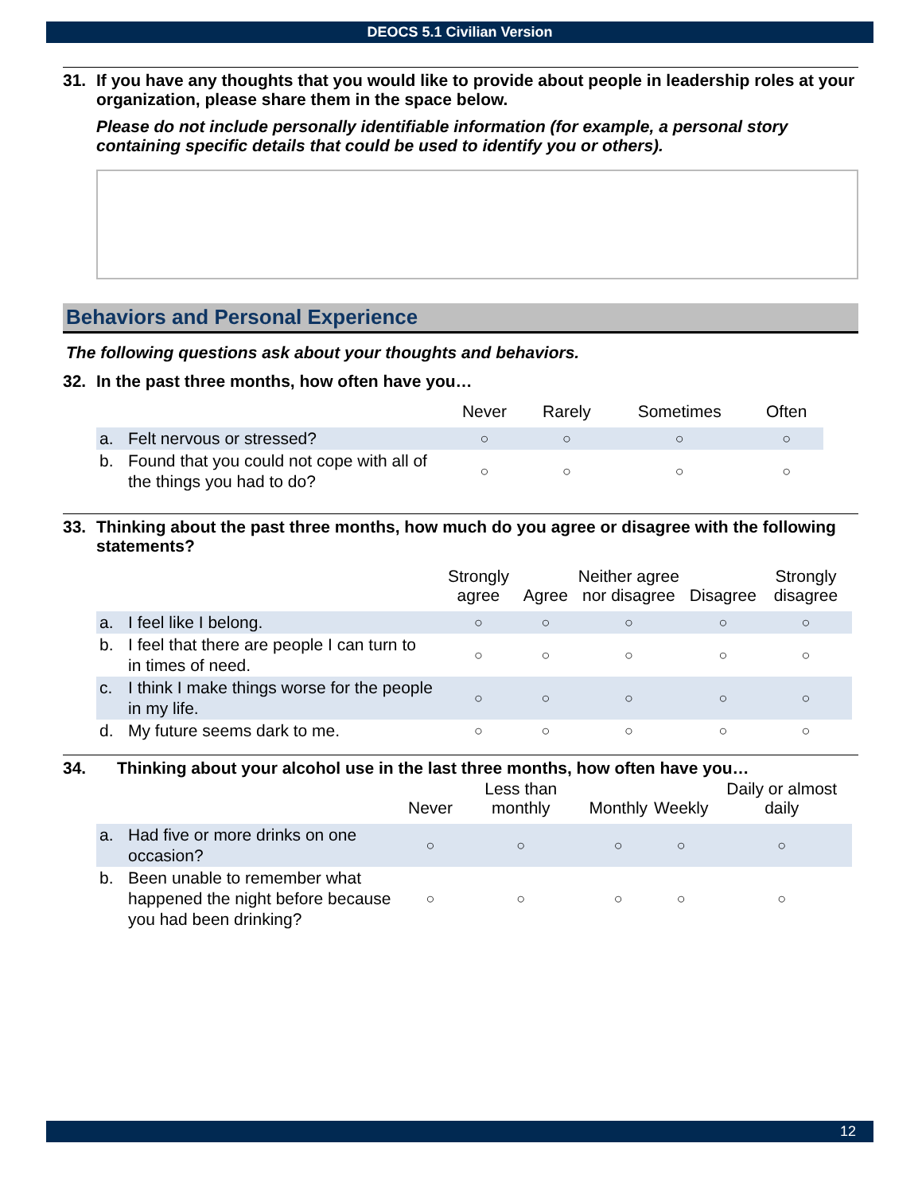DEOCS 5.1 Civilian Version
31. If you have any thoughts that you would like to provide about people in leadership roles at your organization, please share them in the space below.
Please do not include personally identifiable information (for example, a personal story containing specific details that could be used to identify you or others).
Behaviors and Personal Experience
The following questions ask about your thoughts and behaviors.
32. In the past three months, how often have you…
| | Never | Rarely | Sometimes | Often |
| --- | --- | --- | --- | --- |
| a. Felt nervous or stressed? | ○ | ○ | ○ | ○ |
| b. Found that you could not cope with all of the things you had to do? | ○ | ○ | ○ | ○ |
33. Thinking about the past three months, how much do you agree or disagree with the following statements?
| | Strongly agree | Agree | Neither agree nor disagree | Disagree | Strongly disagree |
| --- | --- | --- | --- | --- | --- |
| a. I feel like I belong. | ○ | ○ | ○ | ○ | ○ |
| b. I feel that there are people I can turn to in times of need. | ○ | ○ | ○ | ○ | ○ |
| c. I think I make things worse for the people in my life. | ○ | ○ | ○ | ○ | ○ |
| d. My future seems dark to me. | ○ | ○ | ○ | ○ | ○ |
34. Thinking about your alcohol use in the last three months, how often have you…
| | Never | Less than monthly | Monthly | Weekly | Daily or almost daily |
| --- | --- | --- | --- | --- | --- |
| a. Had five or more drinks on one occasion? | ○ | ○ | ○ | ○ | ○ |
| b. Been unable to remember what happened the night before because you had been drinking? | ○ | ○ | ○ | ○ | ○ |
12